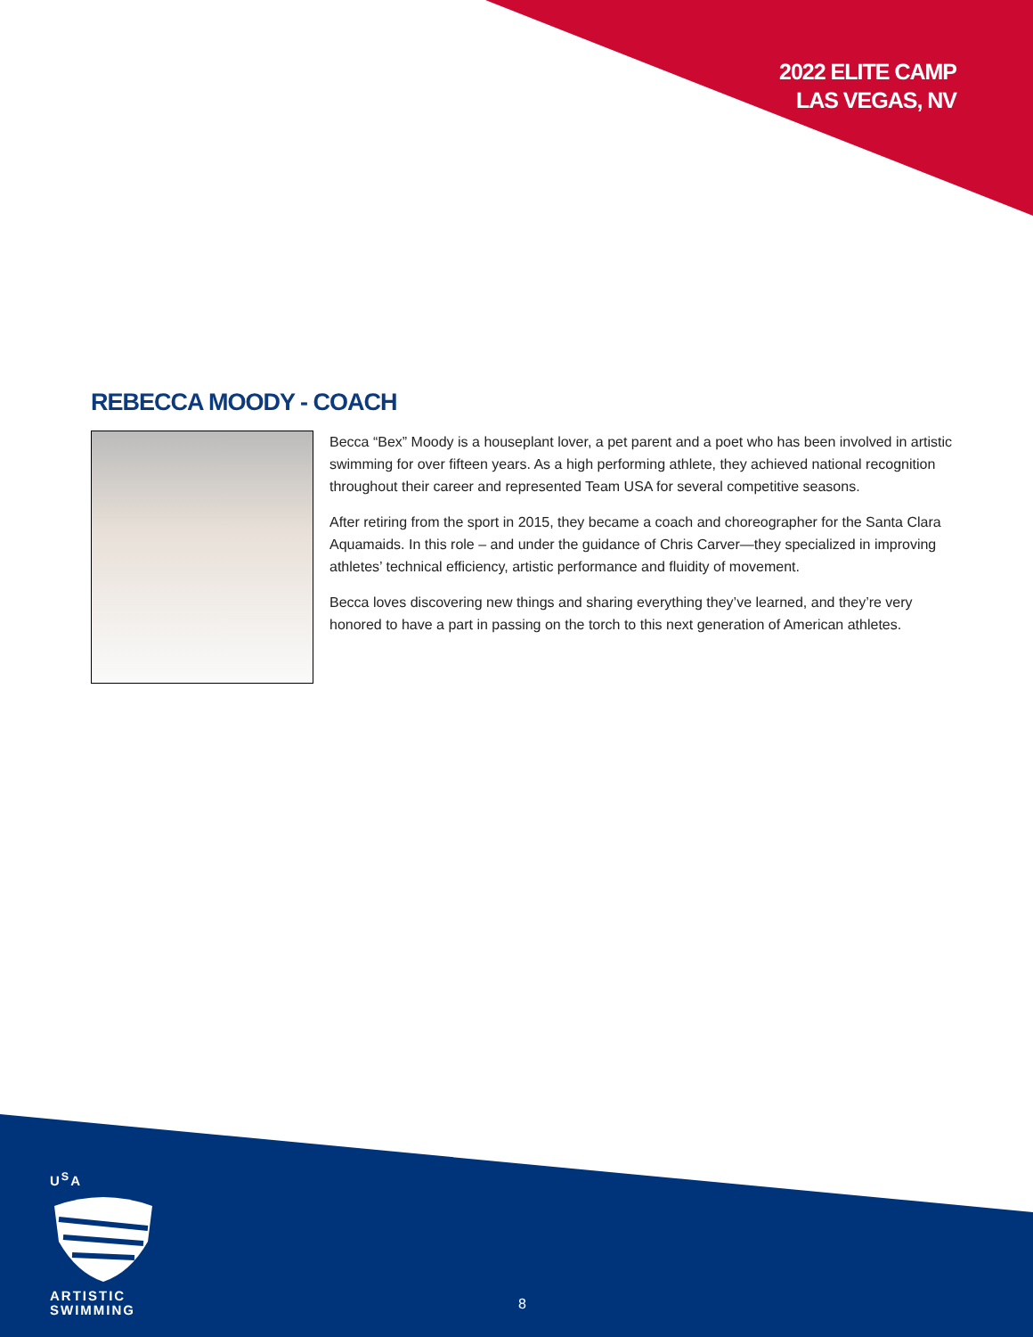2022 ELITE CAMP
LAS VEGAS, NV
REBECCA MOODY - COACH
Becca “Bex” Moody is a houseplant lover, a pet parent and a poet who has been involved in artistic swimming for over fifteen years. As a high performing athlete, they achieved national recognition throughout their career and represented Team USA for several competitive seasons.
After retiring from the sport in 2015, they became a coach and choreographer for the Santa Clara Aquamaids. In this role – and under the guidance of Chris Carver—they specialized in improving athletes’ technical efficiency, artistic performance and fluidity of movement.
Becca loves discovering new things and sharing everything they’ve learned, and they’re very honored to have a part in passing on the torch to this next generation of American athletes.
U<sup>S</sup>A
ARTISTIC
SWIMMING
8